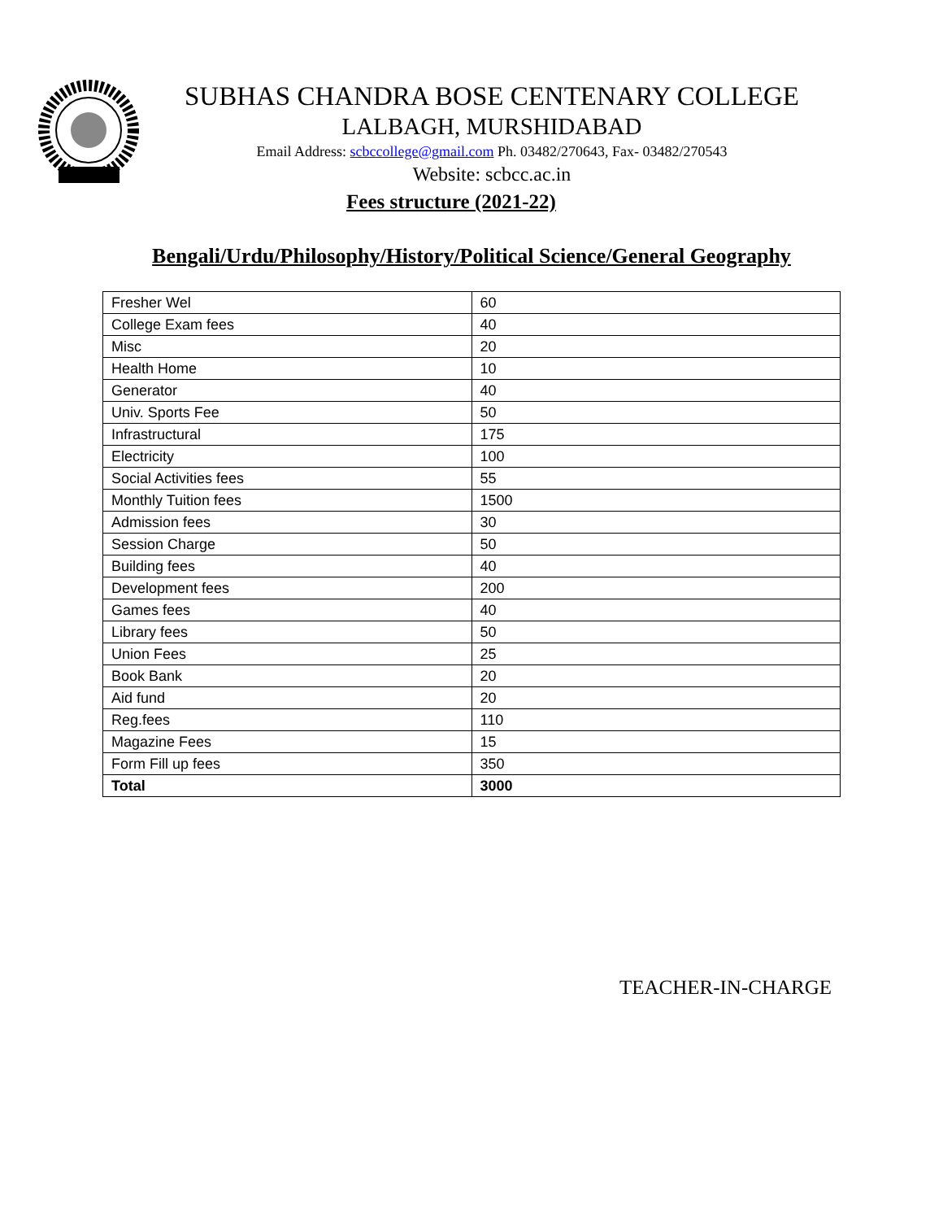SUBHAS CHANDRA BOSE CENTENARY COLLEGE
LALBAGH, MURSHIDABAD
Email Address: scbccollege@gmail.com Ph. 03482/270643, Fax- 03482/270543
Website: scbcc.ac.in
Fees structure (2021-22)
Bengali/Urdu/Philosophy/History/Political Science/General Geography
| Fresher Wel | 60 |
| College Exam fees | 40 |
| Misc | 20 |
| Health Home | 10 |
| Generator | 40 |
| Univ. Sports Fee | 50 |
| Infrastructural | 175 |
| Electricity | 100 |
| Social Activities fees | 55 |
| Monthly Tuition fees | 1500 |
| Admission fees | 30 |
| Session Charge | 50 |
| Building fees | 40 |
| Development fees | 200 |
| Games fees | 40 |
| Library fees | 50 |
| Union Fees | 25 |
| Book Bank | 20 |
| Aid fund | 20 |
| Reg.fees | 110 |
| Magazine Fees | 15 |
| Form Fill up fees | 350 |
| Total | 3000 |
TEACHER-IN-CHARGE